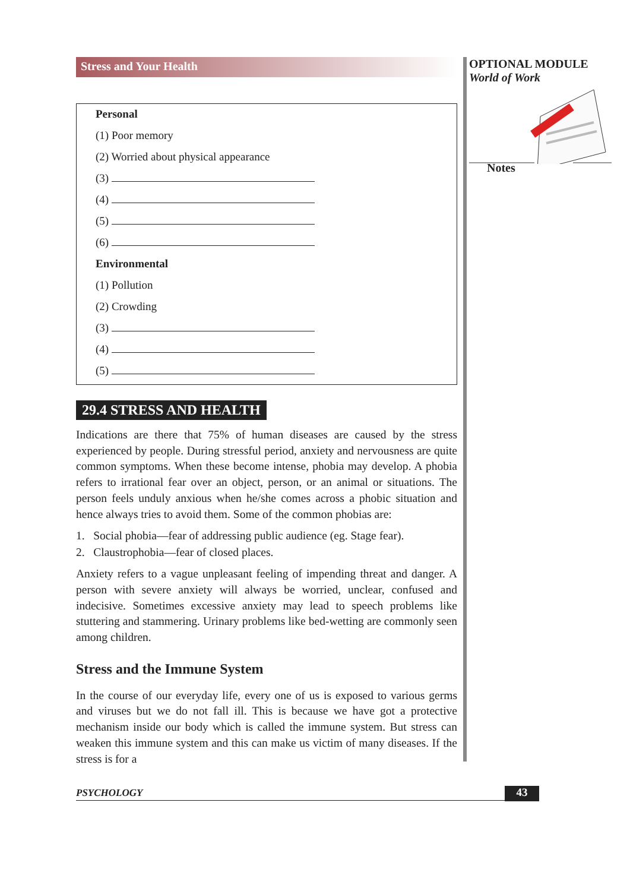OPTIONAL MODULE
World of Work
Notes
Stress and Your Health
Personal
(1) Poor memory
(2) Worried about physical appearance
(3)
(4)
(5)
(6)
Environmental
(1) Pollution
(2) Crowding
(3)
(4)
(5)
29.4 STRESS AND HEALTH
Indications are there that 75% of human diseases are caused by the stress experienced by people. During stressful period, anxiety and nervousness are quite common symptoms. When these become intense, phobia may develop. A phobia refers to irrational fear over an object, person, or an animal or situations. The person feels unduly anxious when he/she comes across a phobic situation and hence always tries to avoid them. Some of the common phobias are:
1. Social phobia—fear of addressing public audience (eg. Stage fear).
2. Claustrophobia—fear of closed places.
Anxiety refers to a vague unpleasant feeling of impending threat and danger. A person with severe anxiety will always be worried, unclear, confused and indecisive. Sometimes excessive anxiety may lead to speech problems like stuttering and stammering. Urinary problems like bed-wetting are commonly seen among children.
Stress and the Immune System
In the course of our everyday life, every one of us is exposed to various germs and viruses but we do not fall ill. This is because we have got a protective mechanism inside our body which is called the immune system. But stress can weaken this immune system and this can make us victim of many diseases. If the stress is for a
PSYCHOLOGY 43